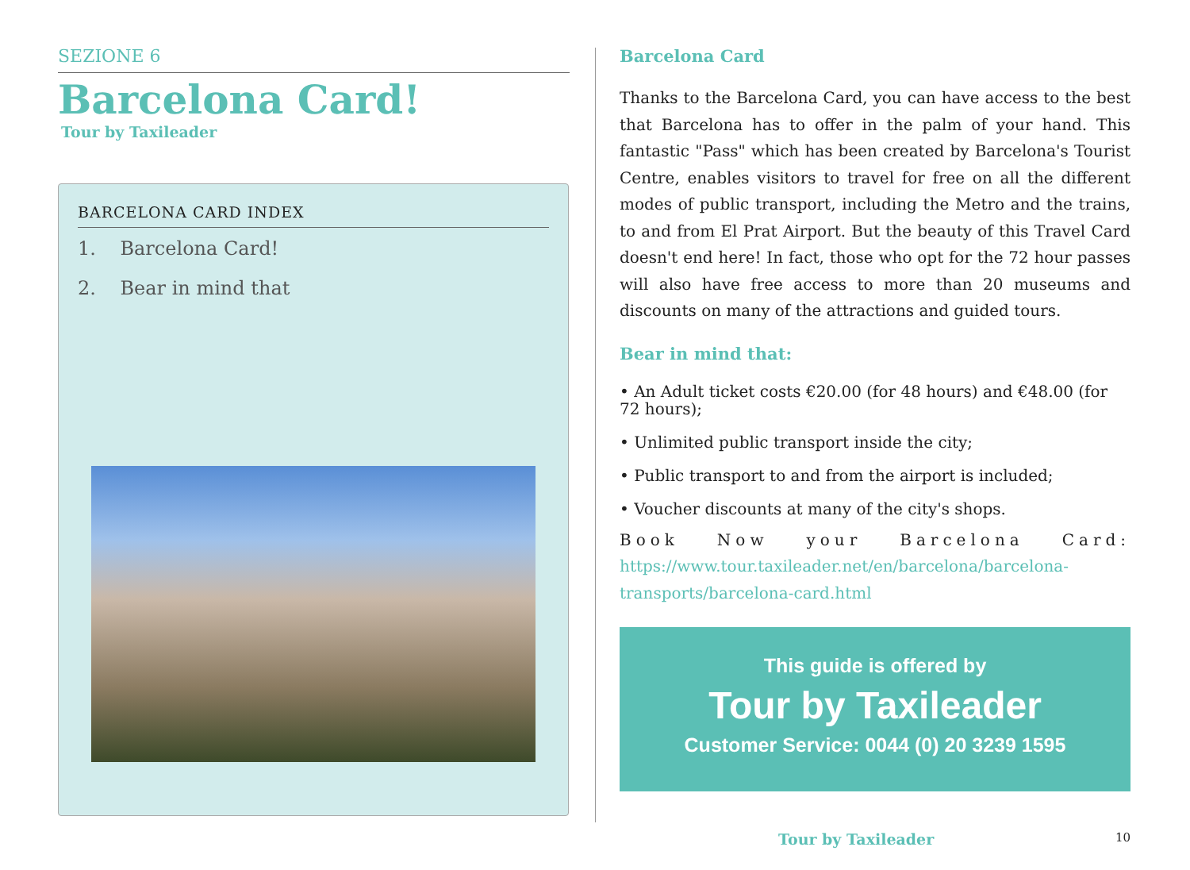SEZIONE 6
Barcelona Card!
Tour by Taxileader
BARCELONA CARD INDEX
1. Barcelona Card!
2. Bear in mind that
Barcelona Card
Thanks to the Barcelona Card, you can have access to the best that Barcelona has to offer in the palm of your hand. This fantastic "Pass" which has been created by Barcelona's Tourist Centre, enables visitors to travel for free on all the different modes of public transport, including the Metro and the trains, to and from El Prat Airport. But the beauty of this Travel Card doesn't end here! In fact, those who opt for the 72 hour passes will also have free access to more than 20 museums and discounts on many of the attractions and guided tours.
Bear in mind that:
• An Adult ticket costs €20.00 (for 48 hours) and €48.00 (for 72 hours);
• Unlimited public transport inside the city;
• Public transport to and from the airport is included;
• Voucher discounts at many of the city's shops.
Book Now your Barcelona Card: https://www.tour.taxileader.net/en/barcelona/barcelona-transports/barcelona-card.html
This guide is offered by
Tour by Taxileader
Customer Service: 0044 (0) 20 3239 1595
Tour by Taxileader 10